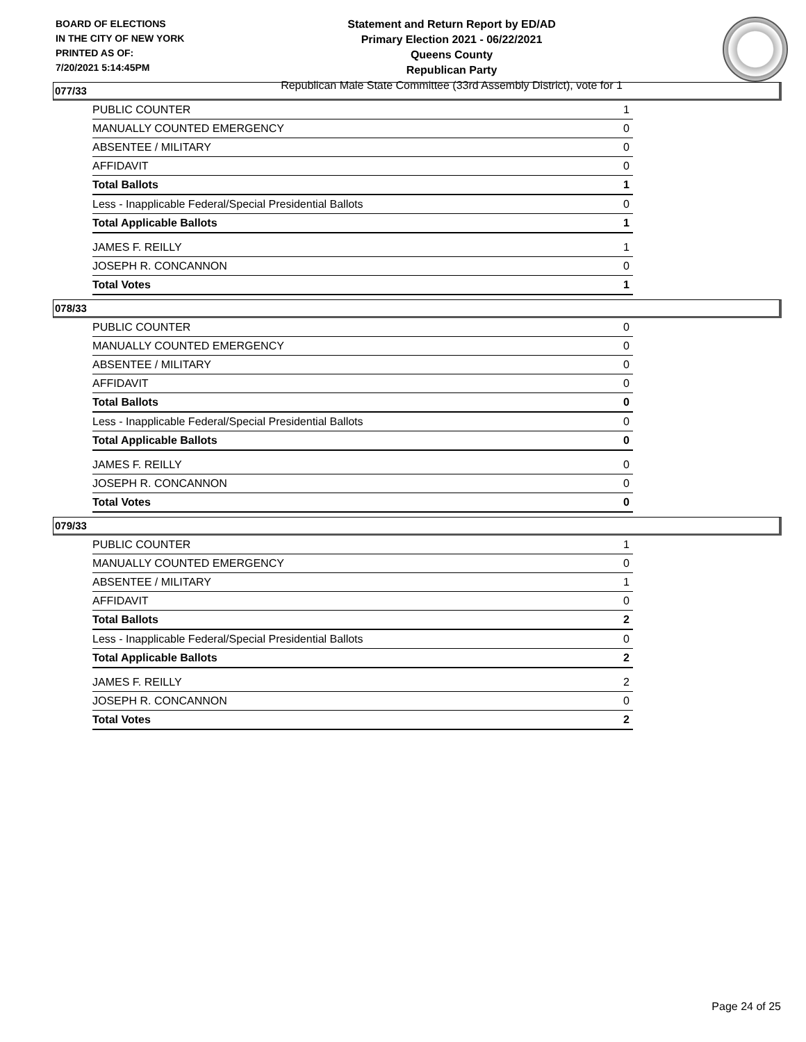BOARD OF ELECTIONS
IN THE CITY OF NEW YORK
PRINTED AS OF:
7/20/2021 5:14:45PM
Statement and Return Report by ED/AD
Primary Election 2021 - 06/22/2021
Queens County
Republican Party
Republican Male State Committee (33rd Assembly District), vote for 1
077/33
| PUBLIC COUNTER | 1 |
| MANUALLY COUNTED EMERGENCY | 0 |
| ABSENTEE / MILITARY | 0 |
| AFFIDAVIT | 0 |
| Total Ballots | 1 |
| Less - Inapplicable Federal/Special Presidential Ballots | 0 |
| Total Applicable Ballots | 1 |
| JAMES F. REILLY | 1 |
| JOSEPH R. CONCANNON | 0 |
| Total Votes | 1 |
078/33
| PUBLIC COUNTER | 0 |
| MANUALLY COUNTED EMERGENCY | 0 |
| ABSENTEE / MILITARY | 0 |
| AFFIDAVIT | 0 |
| Total Ballots | 0 |
| Less - Inapplicable Federal/Special Presidential Ballots | 0 |
| Total Applicable Ballots | 0 |
| JAMES F. REILLY | 0 |
| JOSEPH R. CONCANNON | 0 |
| Total Votes | 0 |
079/33
| PUBLIC COUNTER | 1 |
| MANUALLY COUNTED EMERGENCY | 0 |
| ABSENTEE / MILITARY | 1 |
| AFFIDAVIT | 0 |
| Total Ballots | 2 |
| Less - Inapplicable Federal/Special Presidential Ballots | 0 |
| Total Applicable Ballots | 2 |
| JAMES F. REILLY | 2 |
| JOSEPH R. CONCANNON | 0 |
| Total Votes | 2 |
Page 24 of 25